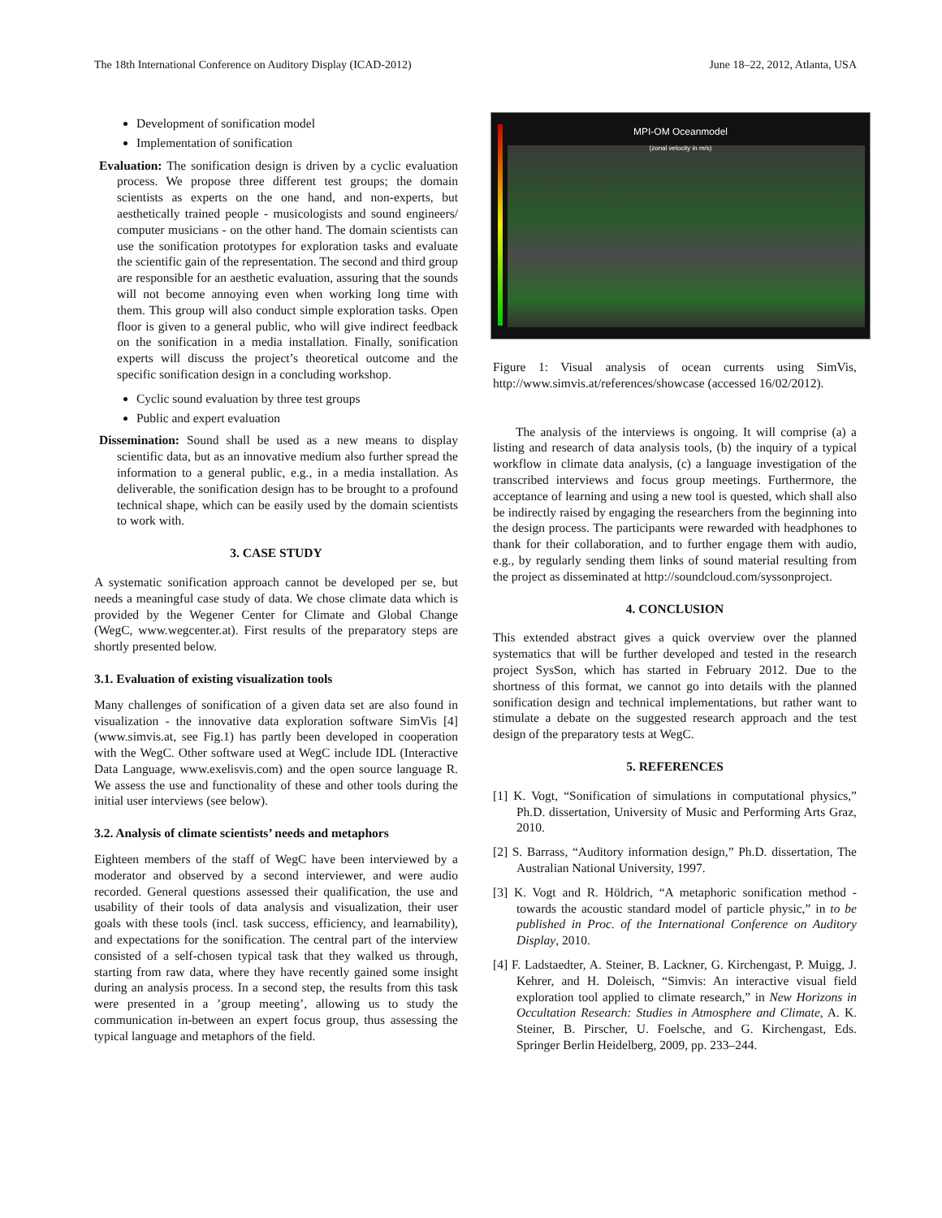The 18th International Conference on Auditory Display (ICAD-2012) June 18–22, 2012, Atlanta, USA
Development of sonification model
Implementation of sonification
Evaluation: The sonification design is driven by a cyclic evaluation process. We propose three different test groups; the domain scientists as experts on the one hand, and non-experts, but aesthetically trained people - musicologists and sound engineers/ computer musicians - on the other hand. The domain scientists can use the sonification prototypes for exploration tasks and evaluate the scientific gain of the representation. The second and third group are responsible for an aesthetic evaluation, assuring that the sounds will not become annoying even when working long time with them. This group will also conduct simple exploration tasks. Open floor is given to a general public, who will give indirect feedback on the sonification in a media installation. Finally, sonification experts will discuss the project’s theoretical outcome and the specific sonification design in a concluding workshop.
Cyclic sound evaluation by three test groups
Public and expert evaluation
Dissemination: Sound shall be used as a new means to display scientific data, but as an innovative medium also further spread the information to a general public, e.g., in a media installation. As deliverable, the sonification design has to be brought to a profound technical shape, which can be easily used by the domain scientists to work with.
3. CASE STUDY
A systematic sonification approach cannot be developed per se, but needs a meaningful case study of data. We chose climate data which is provided by the Wegener Center for Climate and Global Change (WegC, www.wegcenter.at). First results of the preparatory steps are shortly presented below.
3.1. Evaluation of existing visualization tools
Many challenges of sonification of a given data set are also found in visualization - the innovative data exploration software SimVis [4] (www.simvis.at, see Fig.1) has partly been developed in cooperation with the WegC. Other software used at WegC include IDL (Interactive Data Language, www.exelisvis.com) and the open source language R. We assess the use and functionality of these and other tools during the initial user interviews (see below).
3.2. Analysis of climate scientists’ needs and metaphors
Eighteen members of the staff of WegC have been interviewed by a moderator and observed by a second interviewer, and were audio recorded. General questions assessed their qualification, the use and usability of their tools of data analysis and visualization, their user goals with these tools (incl. task success, efficiency, and learnability), and expectations for the sonification. The central part of the interview consisted of a self-chosen typical task that they walked us through, starting from raw data, where they have recently gained some insight during an analysis process. In a second step, the results from this task were presented in a ’group meeting’, allowing us to study the communication in-between an expert focus group, thus assessing the typical language and metaphors of the field.
MPI-OM Oceanmodel
(zonal velocity in m/s)
Figure 1: Visual analysis of ocean currents using SimVis, http://www.simvis.at/references/showcase (accessed 16/02/2012).
The analysis of the interviews is ongoing. It will comprise (a) a listing and research of data analysis tools, (b) the inquiry of a typical workflow in climate data analysis, (c) a language investigation of the transcribed interviews and focus group meetings. Furthermore, the acceptance of learning and using a new tool is quested, which shall also be indirectly raised by engaging the researchers from the beginning into the design process. The participants were rewarded with headphones to thank for their collaboration, and to further engage them with audio, e.g., by regularly sending them links of sound material resulting from the project as disseminated at http://soundcloud.com/syssonproject.
4. CONCLUSION
This extended abstract gives a quick overview over the planned systematics that will be further developed and tested in the research project SysSon, which has started in February 2012. Due to the shortness of this format, we cannot go into details with the planned sonification design and technical implementations, but rather want to stimulate a debate on the suggested research approach and the test design of the preparatory tests at WegC.
5. REFERENCES
[1] K. Vogt, “Sonification of simulations in computational physics,” Ph.D. dissertation, University of Music and Performing Arts Graz, 2010.
[2] S. Barrass, “Auditory information design,” Ph.D. dissertation, The Australian National University, 1997.
[3] K. Vogt and R. Höldrich, “A metaphoric sonification method - towards the acoustic standard model of particle physic,” in to be published in Proc. of the International Conference on Auditory Display, 2010.
[4] F. Ladstaedter, A. Steiner, B. Lackner, G. Kirchengast, P. Muigg, J. Kehrer, and H. Doleisch, “Simvis: An interactive visual field exploration tool applied to climate research,” in New Horizons in Occultation Research: Studies in Atmosphere and Climate, A. K. Steiner, B. Pirscher, U. Foelsche, and G. Kirchengast, Eds. Springer Berlin Heidelberg, 2009, pp. 233–244.